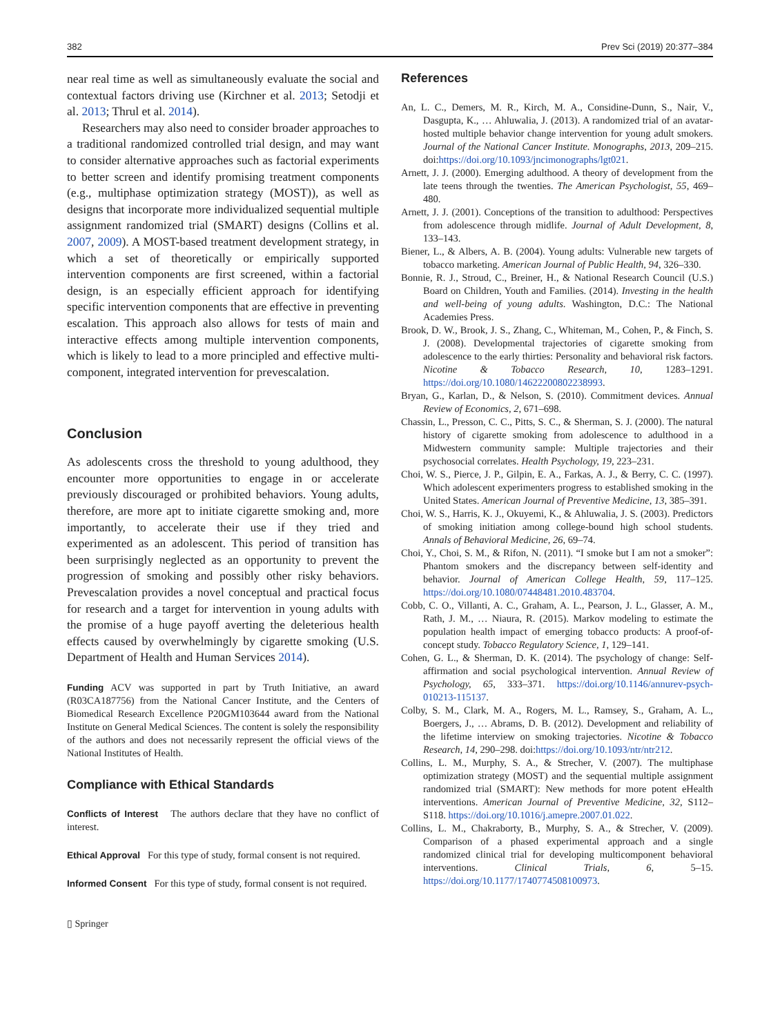382 Prev Sci (2019) 20:377–384
near real time as well as simultaneously evaluate the social and contextual factors driving use (Kirchner et al. 2013; Setodji et al. 2013; Thrul et al. 2014).
Researchers may also need to consider broader approaches to a traditional randomized controlled trial design, and may want to consider alternative approaches such as factorial experiments to better screen and identify promising treatment components (e.g., multiphase optimization strategy (MOST)), as well as designs that incorporate more individualized sequential multiple assignment randomized trial (SMART) designs (Collins et al. 2007, 2009). A MOST-based treatment development strategy, in which a set of theoretically or empirically supported intervention components are first screened, within a factorial design, is an especially efficient approach for identifying specific intervention components that are effective in preventing escalation. This approach also allows for tests of main and interactive effects among multiple intervention components, which is likely to lead to a more principled and effective multi-component, integrated intervention for prevescalation.
Conclusion
As adolescents cross the threshold to young adulthood, they encounter more opportunities to engage in or accelerate previously discouraged or prohibited behaviors. Young adults, therefore, are more apt to initiate cigarette smoking and, more importantly, to accelerate their use if they tried and experimented as an adolescent. This period of transition has been surprisingly neglected as an opportunity to prevent the progression of smoking and possibly other risky behaviors. Prevescalation provides a novel conceptual and practical focus for research and a target for intervention in young adults with the promise of a huge payoff averting the deleterious health effects caused by overwhelmingly by cigarette smoking (U.S. Department of Health and Human Services 2014).
Funding ACV was supported in part by Truth Initiative, an award (R03CA187756) from the National Cancer Institute, and the Centers of Biomedical Research Excellence P20GM103644 award from the National Institute on General Medical Sciences. The content is solely the responsibility of the authors and does not necessarily represent the official views of the National Institutes of Health.
Compliance with Ethical Standards
Conflicts of Interest The authors declare that they have no conflict of interest.
Ethical Approval For this type of study, formal consent is not required.
Informed Consent For this type of study, formal consent is not required.
▯ Springer
References
An, L. C., Demers, M. R., Kirch, M. A., Considine-Dunn, S., Nair, V., Dasgupta, K., … Ahluwalia, J. (2013). A randomized trial of an avatar-hosted multiple behavior change intervention for young adult smokers. Journal of the National Cancer Institute. Monographs, 2013, 209–215. doi:https://doi.org/10.1093/jncimonographs/lgt021.
Arnett, J. J. (2000). Emerging adulthood. A theory of development from the late teens through the twenties. The American Psychologist, 55, 469–480.
Arnett, J. J. (2001). Conceptions of the transition to adulthood: Perspectives from adolescence through midlife. Journal of Adult Development, 8, 133–143.
Biener, L., & Albers, A. B. (2004). Young adults: Vulnerable new targets of tobacco marketing. American Journal of Public Health, 94, 326–330.
Bonnie, R. J., Stroud, C., Breiner, H., & National Research Council (U.S.) Board on Children, Youth and Families. (2014). Investing in the health and well-being of young adults. Washington, D.C.: The National Academies Press.
Brook, D. W., Brook, J. S., Zhang, C., Whiteman, M., Cohen, P., & Finch, S. J. (2008). Developmental trajectories of cigarette smoking from adolescence to the early thirties: Personality and behavioral risk factors. Nicotine & Tobacco Research, 10, 1283–1291. https://doi.org/10.1080/14622200802238993.
Bryan, G., Karlan, D., & Nelson, S. (2010). Commitment devices. Annual Review of Economics, 2, 671–698.
Chassin, L., Presson, C. C., Pitts, S. C., & Sherman, S. J. (2000). The natural history of cigarette smoking from adolescence to adulthood in a Midwestern community sample: Multiple trajectories and their psychosocial correlates. Health Psychology, 19, 223–231.
Choi, W. S., Pierce, J. P., Gilpin, E. A., Farkas, A. J., & Berry, C. C. (1997). Which adolescent experimenters progress to established smoking in the United States. American Journal of Preventive Medicine, 13, 385–391.
Choi, W. S., Harris, K. J., Okuyemi, K., & Ahluwalia, J. S. (2003). Predictors of smoking initiation among college-bound high school students. Annals of Behavioral Medicine, 26, 69–74.
Choi, Y., Choi, S. M., & Rifon, N. (2011). “I smoke but I am not a smoker”: Phantom smokers and the discrepancy between self-identity and behavior. Journal of American College Health, 59, 117–125. https://doi.org/10.1080/07448481.2010.483704.
Cobb, C. O., Villanti, A. C., Graham, A. L., Pearson, J. L., Glasser, A. M., Rath, J. M., … Niaura, R. (2015). Markov modeling to estimate the population health impact of emerging tobacco products: A proof-of-concept study. Tobacco Regulatory Science, 1, 129–141.
Cohen, G. L., & Sherman, D. K. (2014). The psychology of change: Self-affirmation and social psychological intervention. Annual Review of Psychology, 65, 333–371. https://doi.org/10.1146/annurev-psych-010213-115137.
Colby, S. M., Clark, M. A., Rogers, M. L., Ramsey, S., Graham, A. L., Boergers, J., … Abrams, D. B. (2012). Development and reliability of the lifetime interview on smoking trajectories. Nicotine & Tobacco Research, 14, 290–298. doi:https://doi.org/10.1093/ntr/ntr212.
Collins, L. M., Murphy, S. A., & Strecher, V. (2007). The multiphase optimization strategy (MOST) and the sequential multiple assignment randomized trial (SMART): New methods for more potent eHealth interventions. American Journal of Preventive Medicine, 32, S112–S118. https://doi.org/10.1016/j.amepre.2007.01.022.
Collins, L. M., Chakraborty, B., Murphy, S. A., & Strecher, V. (2009). Comparison of a phased experimental approach and a single randomized clinical trial for developing multicomponent behavioral interventions. Clinical Trials, 6, 5–15. https://doi.org/10.1177/1740774508100973.